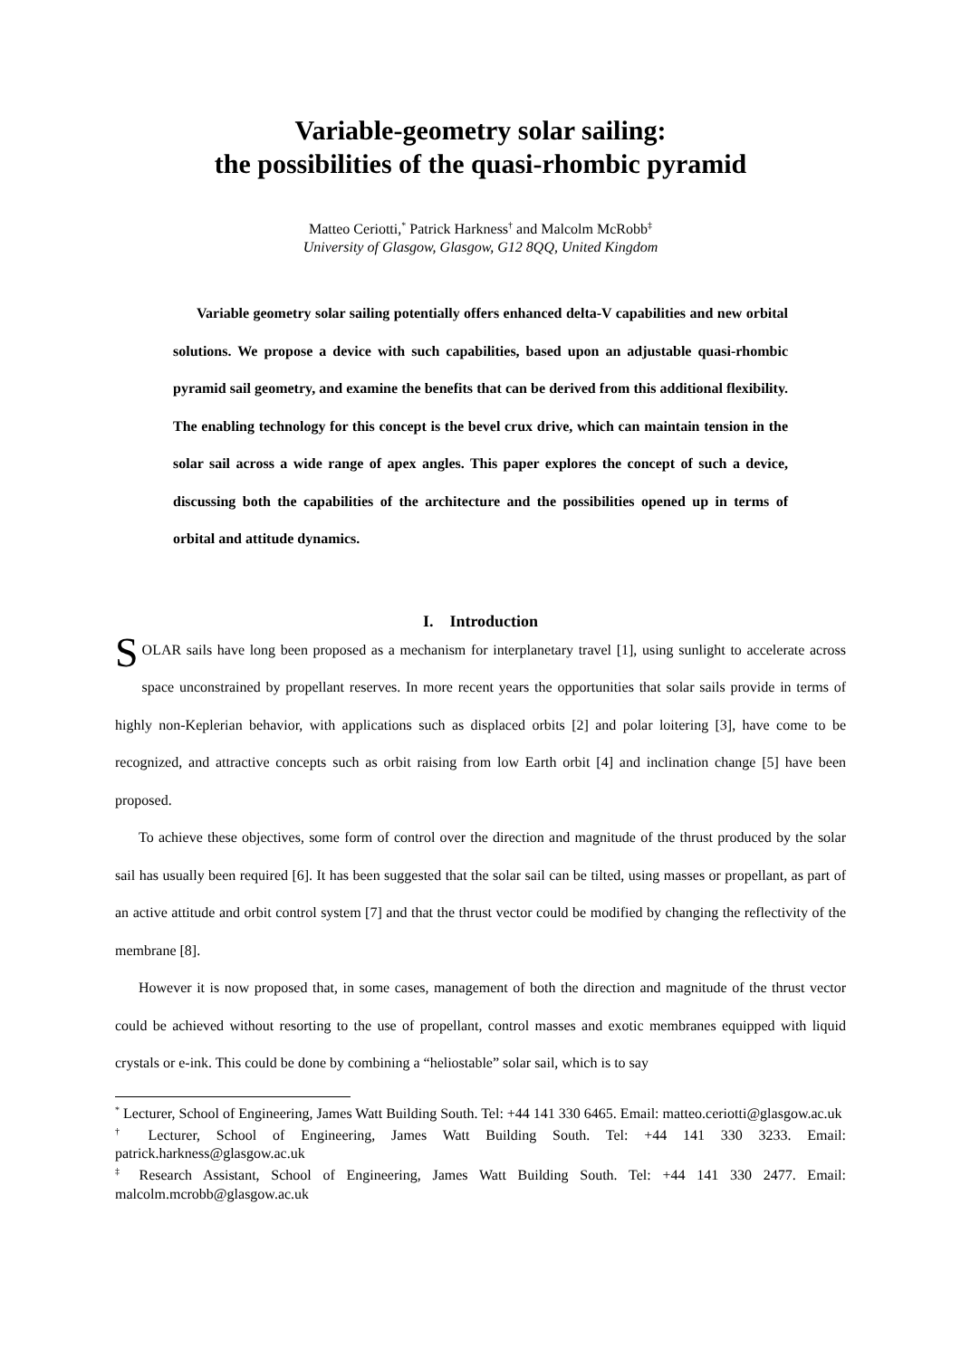Variable-geometry solar sailing:
the possibilities of the quasi-rhombic pyramid
Matteo Ceriotti,<sup>*</sup> Patrick Harkness<sup>†</sup> and Malcolm McRobb<sup>‡</sup>
University of Glasgow, Glasgow, G12 8QQ, United Kingdom
Variable geometry solar sailing potentially offers enhanced delta-V capabilities and new orbital solutions. We propose a device with such capabilities, based upon an adjustable quasi-rhombic pyramid sail geometry, and examine the benefits that can be derived from this additional flexibility. The enabling technology for this concept is the bevel crux drive, which can maintain tension in the solar sail across a wide range of apex angles. This paper explores the concept of such a device, discussing both the capabilities of the architecture and the possibilities opened up in terms of orbital and attitude dynamics.
I. Introduction
SOLAR sails have long been proposed as a mechanism for interplanetary travel [1], using sunlight to accelerate across space unconstrained by propellant reserves. In more recent years the opportunities that solar sails provide in terms of highly non-Keplerian behavior, with applications such as displaced orbits [2] and polar loitering [3], have come to be recognized, and attractive concepts such as orbit raising from low Earth orbit [4] and inclination change [5] have been proposed.
To achieve these objectives, some form of control over the direction and magnitude of the thrust produced by the solar sail has usually been required [6]. It has been suggested that the solar sail can be tilted, using masses or propellant, as part of an active attitude and orbit control system [7] and that the thrust vector could be modified by changing the reflectivity of the membrane [8].
However it is now proposed that, in some cases, management of both the direction and magnitude of the thrust vector could be achieved without resorting to the use of propellant, control masses and exotic membranes equipped with liquid crystals or e-ink. This could be done by combining a “heliostable” solar sail, which is to say
<sup>*</sup> Lecturer, School of Engineering, James Watt Building South. Tel: +44 141 330 6465. Email: matteo.ceriotti@glasgow.ac.uk
<sup>†</sup> Lecturer, School of Engineering, James Watt Building South. Tel: +44 141 330 3233. Email: patrick.harkness@glasgow.ac.uk
<sup>‡</sup> Research Assistant, School of Engineering, James Watt Building South. Tel: +44 141 330 2477. Email: malcolm.mcrobb@glasgow.ac.uk